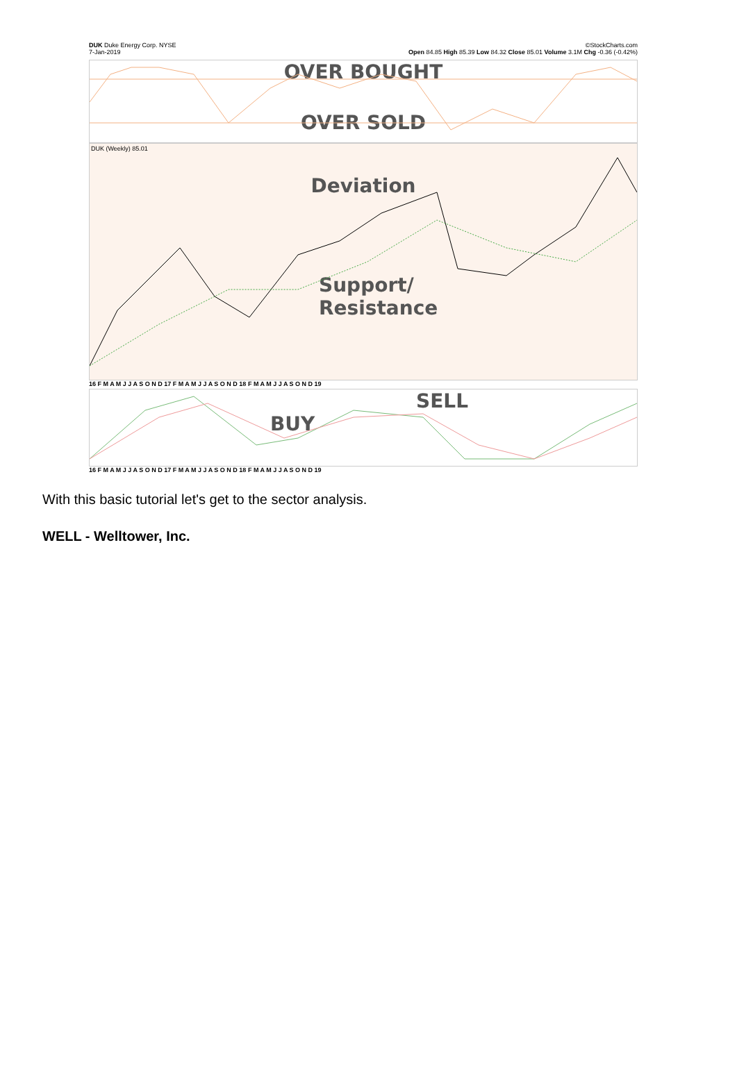DUK Duke Energy Corp. NYSE
7-Jan-2019
©StockCharts.com
Open 84.85 High 85.39 Low 84.32 Close 85.01 Volume 3.1M Chg -0.36 (-0.42%)
OVER BOUGHT
OVER SOLD
DUK (Weekly) 85.01
Deviation
Support/
Resistance
16 F M A M J J A S O N D 17 F M A M J J A S O N D 18 F M A M J J A S O N D 19
SELL
BUY
16 F M A M J J A S O N D 17 F M A M J J A S O N D 18 F M A M J J A S O N D 19
With this basic tutorial let's get to the sector analysis.
WELL - Welltower, Inc.